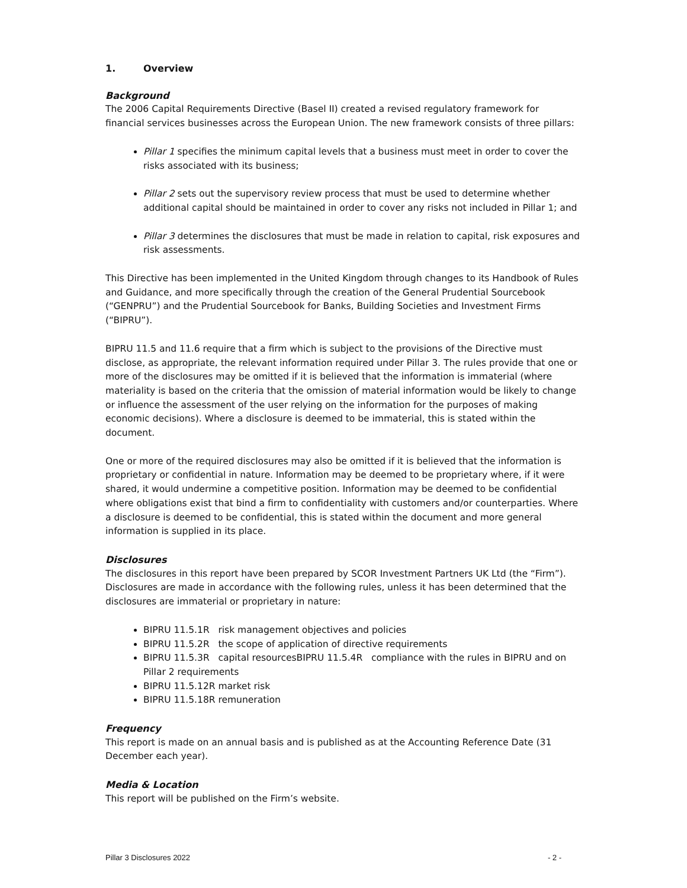1. Overview
Background
The 2006 Capital Requirements Directive (Basel II) created a revised regulatory framework for financial services businesses across the European Union. The new framework consists of three pillars:
Pillar 1 specifies the minimum capital levels that a business must meet in order to cover the risks associated with its business;
Pillar 2 sets out the supervisory review process that must be used to determine whether additional capital should be maintained in order to cover any risks not included in Pillar 1; and
Pillar 3 determines the disclosures that must be made in relation to capital, risk exposures and risk assessments.
This Directive has been implemented in the United Kingdom through changes to its Handbook of Rules and Guidance, and more specifically through the creation of the General Prudential Sourcebook (“GENPRU”) and the Prudential Sourcebook for Banks, Building Societies and Investment Firms (“BIPRU”).
BIPRU 11.5 and 11.6 require that a firm which is subject to the provisions of the Directive must disclose, as appropriate, the relevant information required under Pillar 3. The rules provide that one or more of the disclosures may be omitted if it is believed that the information is immaterial (where materiality is based on the criteria that the omission of material information would be likely to change or influence the assessment of the user relying on the information for the purposes of making economic decisions). Where a disclosure is deemed to be immaterial, this is stated within the document.
One or more of the required disclosures may also be omitted if it is believed that the information is proprietary or confidential in nature. Information may be deemed to be proprietary where, if it were shared, it would undermine a competitive position. Information may be deemed to be confidential where obligations exist that bind a firm to confidentiality with customers and/or counterparties. Where a disclosure is deemed to be confidential, this is stated within the document and more general information is supplied in its place.
Disclosures
The disclosures in this report have been prepared by SCOR Investment Partners UK Ltd (the “Firm”). Disclosures are made in accordance with the following rules, unless it has been determined that the disclosures are immaterial or proprietary in nature:
BIPRU 11.5.1R risk management objectives and policies
BIPRU 11.5.2R the scope of application of directive requirements
BIPRU 11.5.3R capital resourcesBIPRU 11.5.4R compliance with the rules in BIPRU and on Pillar 2 requirements
BIPRU 11.5.12R market risk
BIPRU 11.5.18R remuneration
Frequency
This report is made on an annual basis and is published as at the Accounting Reference Date (31 December each year).
Media & Location
This report will be published on the Firm’s website.
Pillar 3 Disclosures 2022 - 2 -